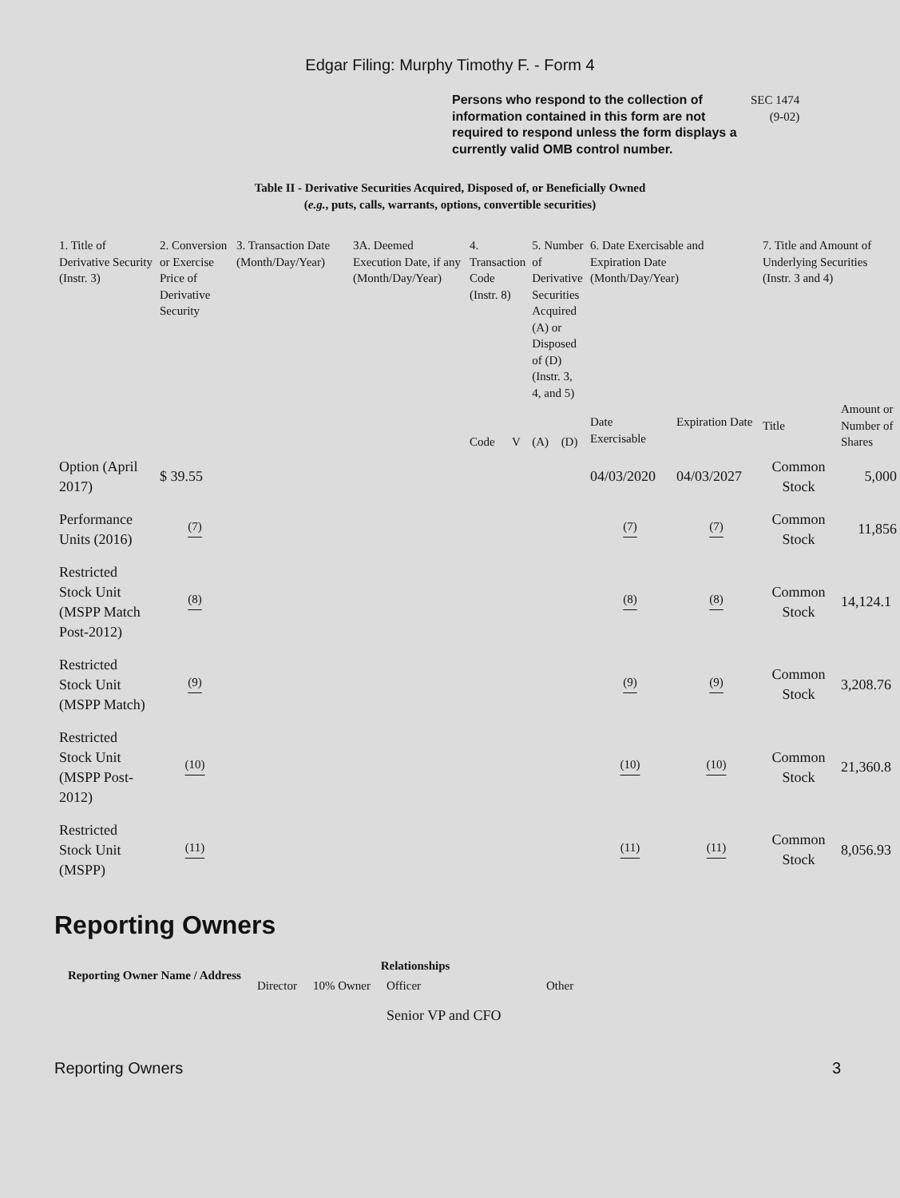Edgar Filing: Murphy Timothy F. - Form 4
Persons who respond to the collection of information contained in this form are not required to respond unless the form displays a currently valid OMB control number.
SEC 1474
(9-02)
Table II - Derivative Securities Acquired, Disposed of, or Beneficially Owned
(e.g., puts, calls, warrants, options, convertible securities)
| 1. Title of Derivative Security (Instr. 3) | 2. Conversion or Exercise Price of Derivative Security | 3. Transaction Date (Month/Day/Year) | 3A. Deemed Execution Date, if any (Month/Day/Year) | 4. Transaction Code (Instr. 8) | | 5. Number of Derivative Securities Acquired (A) or Disposed of (D) (Instr. 3, 4, and 5) | | 6. Date Exercisable and Expiration Date (Month/Day/Year) | | 7. Title and Amount of Underlying Securities (Instr. 3 and 4) | |
| --- | --- | --- | --- | --- | --- | --- | --- | --- | --- | --- | --- |
| | | | | Code | V | (A) | (D) | Date Exercisable | Expiration Date | Title | Amount or Number of Shares |
| Option (April 2017) | $ 39.55 | | | | | | | 04/03/2020 | 04/03/2027 | Common Stock | 5,000 |
| Performance Units (2016) | <sup>(7)</sup> | | | | | | | <sup>(7)</sup> | <sup>(7)</sup> | Common Stock | 11,856 |
| Restricted Stock Unit (MSPP Match Post-2012) | <sup>(8)</sup> | | | | | | | <sup>(8)</sup> | <sup>(8)</sup> | Common Stock | 14,124.1 |
| Restricted Stock Unit (MSPP Match) | <sup>(9)</sup> | | | | | | | <sup>(9)</sup> | <sup>(9)</sup> | Common Stock | 3,208.76 |
| Restricted Stock Unit (MSPP Post-2012) | <sup>(10)</sup> | | | | | | | <sup>(10)</sup> | <sup>(10)</sup> | Common Stock | 21,360.8 |
| Restricted Stock Unit (MSPP) | <sup>(11)</sup> | | | | | | | <sup>(11)</sup> | <sup>(11)</sup> | Common Stock | 8,056.93 |
Reporting Owners
| Reporting Owner Name / Address | Relationships | | | |
| --- | --- | --- | --- | --- |
| | Director | 10% Owner | Officer | Other |
| | | | Senior VP and CFO | |
Reporting Owners 3